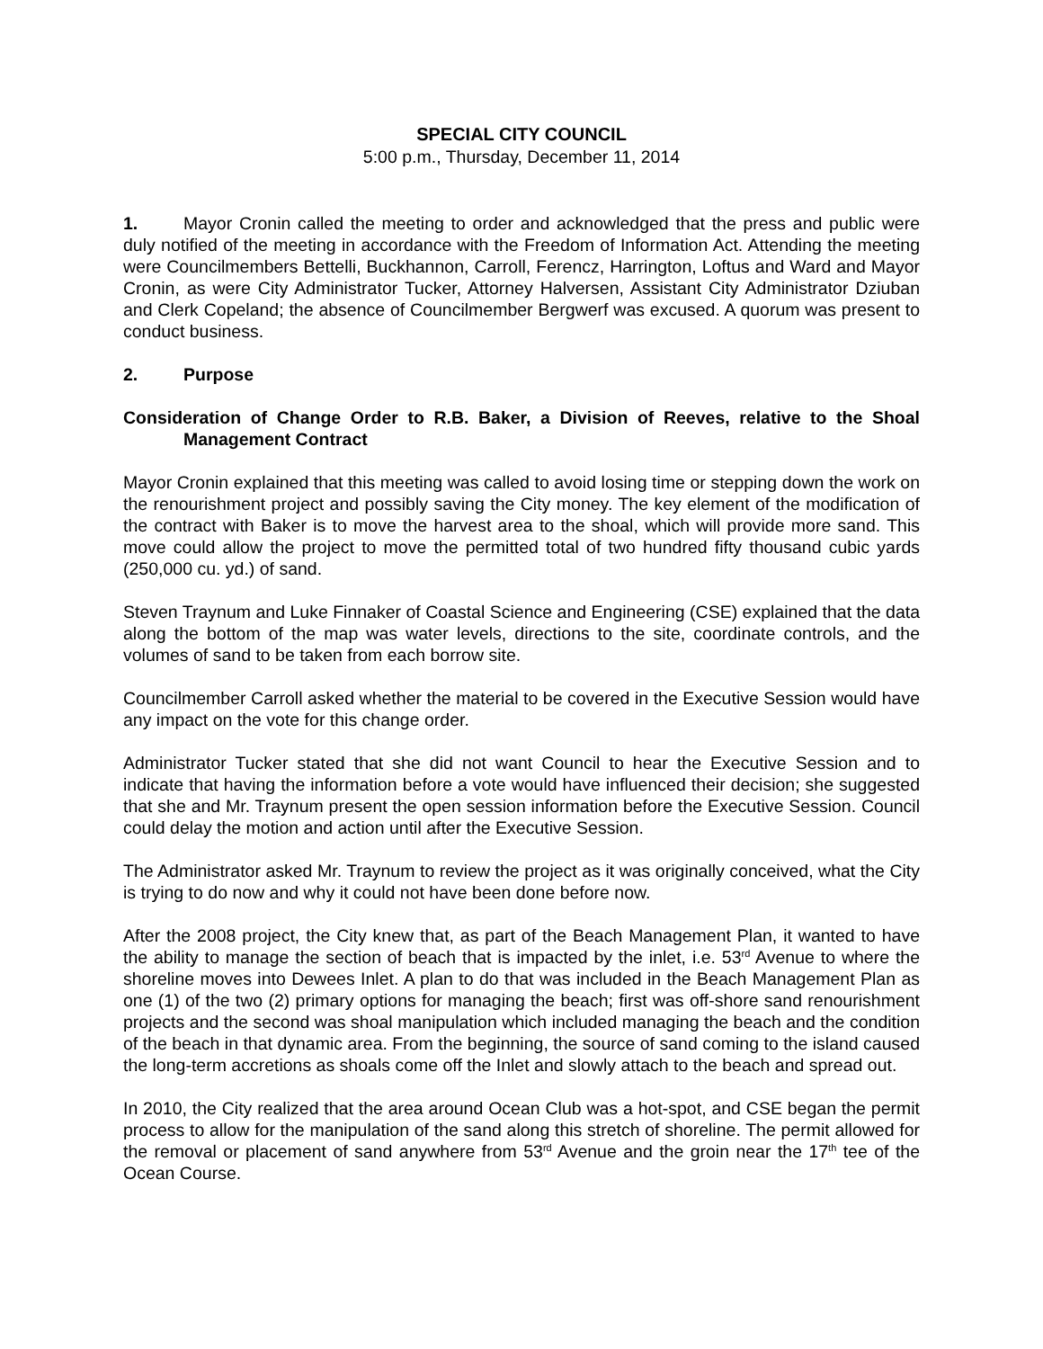SPECIAL CITY COUNCIL
5:00 p.m., Thursday, December 11, 2014
1. Mayor Cronin called the meeting to order and acknowledged that the press and public were duly notified of the meeting in accordance with the Freedom of Information Act. Attending the meeting were Councilmembers Bettelli, Buckhannon, Carroll, Ferencz, Harrington, Loftus and Ward and Mayor Cronin, as were City Administrator Tucker, Attorney Halversen, Assistant City Administrator Dziuban and Clerk Copeland; the absence of Councilmember Bergwerf was excused. A quorum was present to conduct business.
2. Purpose
Consideration of Change Order to R.B. Baker, a Division of Reeves, relative to the Shoal Management Contract
Mayor Cronin explained that this meeting was called to avoid losing time or stepping down the work on the renourishment project and possibly saving the City money. The key element of the modification of the contract with Baker is to move the harvest area to the shoal, which will provide more sand. This move could allow the project to move the permitted total of two hundred fifty thousand cubic yards (250,000 cu. yd.) of sand.
Steven Traynum and Luke Finnaker of Coastal Science and Engineering (CSE) explained that the data along the bottom of the map was water levels, directions to the site, coordinate controls, and the volumes of sand to be taken from each borrow site.
Councilmember Carroll asked whether the material to be covered in the Executive Session would have any impact on the vote for this change order.
Administrator Tucker stated that she did not want Council to hear the Executive Session and to indicate that having the information before a vote would have influenced their decision; she suggested that she and Mr. Traynum present the open session information before the Executive Session. Council could delay the motion and action until after the Executive Session.
The Administrator asked Mr. Traynum to review the project as it was originally conceived, what the City is trying to do now and why it could not have been done before now.
After the 2008 project, the City knew that, as part of the Beach Management Plan, it wanted to have the ability to manage the section of beach that is impacted by the inlet, i.e. 53<sup>rd</sup> Avenue to where the shoreline moves into Dewees Inlet. A plan to do that was included in the Beach Management Plan as one (1) of the two (2) primary options for managing the beach; first was off-shore sand renourishment projects and the second was shoal manipulation which included managing the beach and the condition of the beach in that dynamic area. From the beginning, the source of sand coming to the island caused the long-term accretions as shoals come off the Inlet and slowly attach to the beach and spread out.
In 2010, the City realized that the area around Ocean Club was a hot-spot, and CSE began the permit process to allow for the manipulation of the sand along this stretch of shoreline. The permit allowed for the removal or placement of sand anywhere from 53<sup>rd</sup> Avenue and the groin near the 17<sup>th</sup> tee of the Ocean Course.